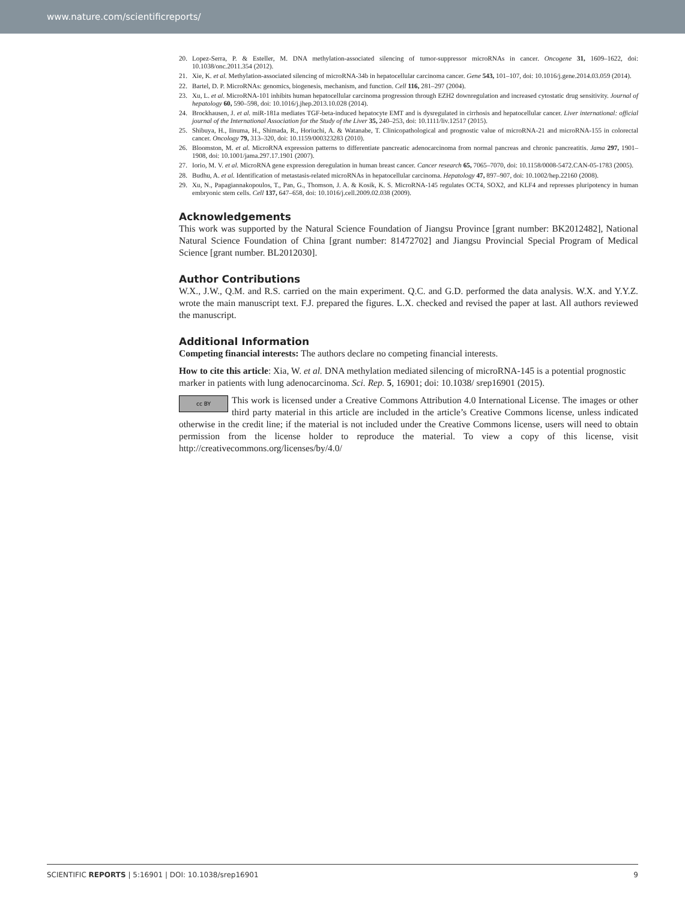www.nature.com/scientificreports/
20. Lopez-Serra, P. & Esteller, M. DNA methylation-associated silencing of tumor-suppressor microRNAs in cancer. Oncogene 31, 1609–1622, doi: 10.1038/onc.2011.354 (2012).
21. Xie, K. et al. Methylation-associated silencing of microRNA-34b in hepatocellular carcinoma cancer. Gene 543, 101–107, doi: 10.1016/j.gene.2014.03.059 (2014).
22. Bartel, D. P. MicroRNAs: genomics, biogenesis, mechanism, and function. Cell 116, 281–297 (2004).
23. Xu, L. et al. MicroRNA-101 inhibits human hepatocellular carcinoma progression through EZH2 downregulation and increased cytostatic drug sensitivity. Journal of hepatology 60, 590–598, doi: 10.1016/j.jhep.2013.10.028 (2014).
24. Brockhausen, J. et al. miR-181a mediates TGF-beta-induced hepatocyte EMT and is dysregulated in cirrhosis and hepatocellular cancer. Liver international: official journal of the International Association for the Study of the Liver 35, 240–253, doi: 10.1111/liv.12517 (2015).
25. Shibuya, H., Iinuma, H., Shimada, R., Horiuchi, A. & Watanabe, T. Clinicopathological and prognostic value of microRNA-21 and microRNA-155 in colorectal cancer. Oncology 79, 313–320, doi: 10.1159/000323283 (2010).
26. Bloomston, M. et al. MicroRNA expression patterns to differentiate pancreatic adenocarcinoma from normal pancreas and chronic pancreatitis. Jama 297, 1901–1908, doi: 10.1001/jama.297.17.1901 (2007).
27. Iorio, M. V. et al. MicroRNA gene expression deregulation in human breast cancer. Cancer research 65, 7065–7070, doi: 10.1158/0008-5472.CAN-05-1783 (2005).
28. Budhu, A. et al. Identification of metastasis-related microRNAs in hepatocellular carcinoma. Hepatology 47, 897–907, doi: 10.1002/hep.22160 (2008).
29. Xu, N., Papagiannakopoulos, T., Pan, G., Thomson, J. A. & Kosik, K. S. MicroRNA-145 regulates OCT4, SOX2, and KLF4 and represses pluripotency in human embryonic stem cells. Cell 137, 647–658, doi: 10.1016/j.cell.2009.02.038 (2009).
Acknowledgements
This work was supported by the Natural Science Foundation of Jiangsu Province [grant number: BK2012482], National Natural Science Foundation of China [grant number: 81472702] and Jiangsu Provincial Special Program of Medical Science [grant number. BL2012030].
Author Contributions
W.X., J.W., Q.M. and R.S. carried on the main experiment. Q.C. and G.D. performed the data analysis. W.X. and Y.Y.Z. wrote the main manuscript text. F.J. prepared the figures. L.X. checked and revised the paper at last. All authors reviewed the manuscript.
Additional Information
Competing financial interests: The authors declare no competing financial interests.
How to cite this article: Xia, W. et al. DNA methylation mediated silencing of microRNA-145 is a potential prognostic marker in patients with lung adenocarcinoma. Sci. Rep. 5, 16901; doi: 10.1038/ srep16901 (2015).
cc BY This work is licensed under a Creative Commons Attribution 4.0 International License. The images or other third party material in this article are included in the article’s Creative Commons license, unless indicated otherwise in the credit line; if the material is not included under the Creative Commons license, users will need to obtain permission from the license holder to reproduce the material. To view a copy of this license, visit http://creativecommons.org/licenses/by/4.0/
SCIENTIFIC REPORTS | 5:16901 | DOI: 10.1038/srep16901 9